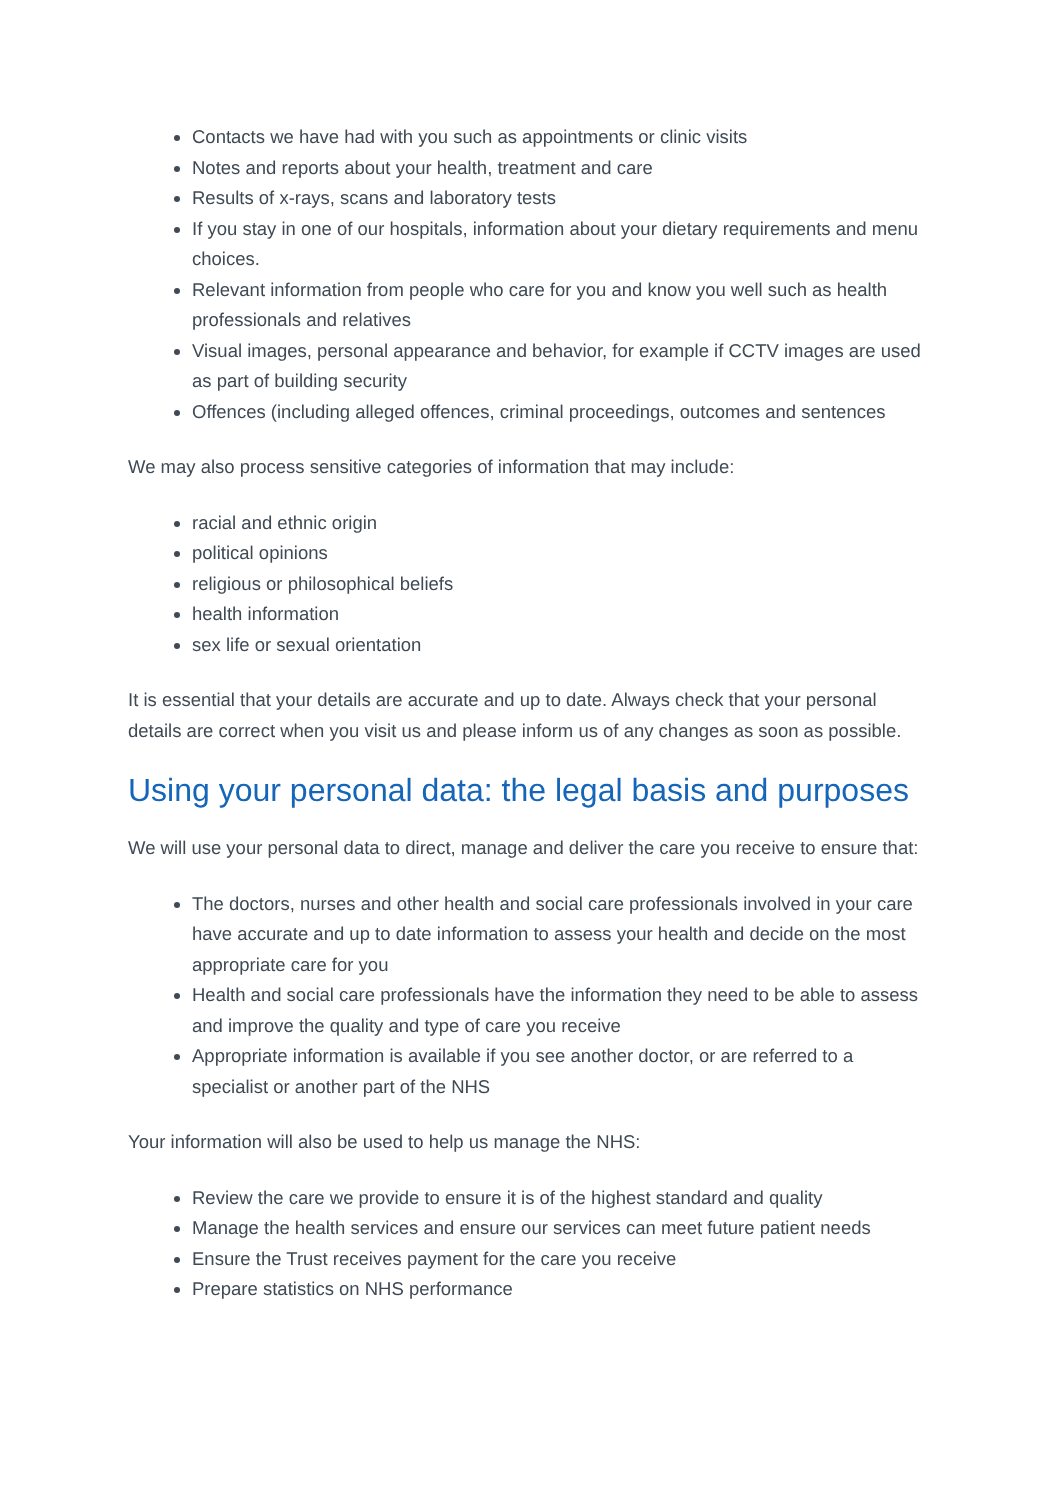Contacts we have had with you such as appointments or clinic visits
Notes and reports about your health, treatment and care
Results of x-rays, scans and laboratory tests
If you stay in one of our hospitals, information about your dietary requirements and menu choices.
Relevant information from people who care for you and know you well such as health professionals and relatives
Visual images, personal appearance and behavior, for example if CCTV images are used as part of building security
Offences (including alleged offences, criminal proceedings, outcomes and sentences
We may also process sensitive categories of information that may include:
racial and ethnic origin
political opinions
religious or philosophical beliefs
health information
sex life or sexual orientation
It is essential that your details are accurate and up to date. Always check that your personal details are correct when you visit us and please inform us of any changes as soon as possible.
Using your personal data: the legal basis and purposes
We will use your personal data to direct, manage and deliver the care you receive to ensure that:
The doctors, nurses and other health and social care professionals involved in your care have accurate and up to date information to assess your health and decide on the most appropriate care for you
Health and social care professionals have the information they need to be able to assess and improve the quality and type of care you receive
Appropriate information is available if you see another doctor, or are referred to a specialist or another part of the NHS
Your information will also be used to help us manage the NHS:
Review the care we provide to ensure it is of the highest standard and quality
Manage the health services and ensure our services can meet future patient needs
Ensure the Trust receives payment for the care you receive
Prepare statistics on NHS performance